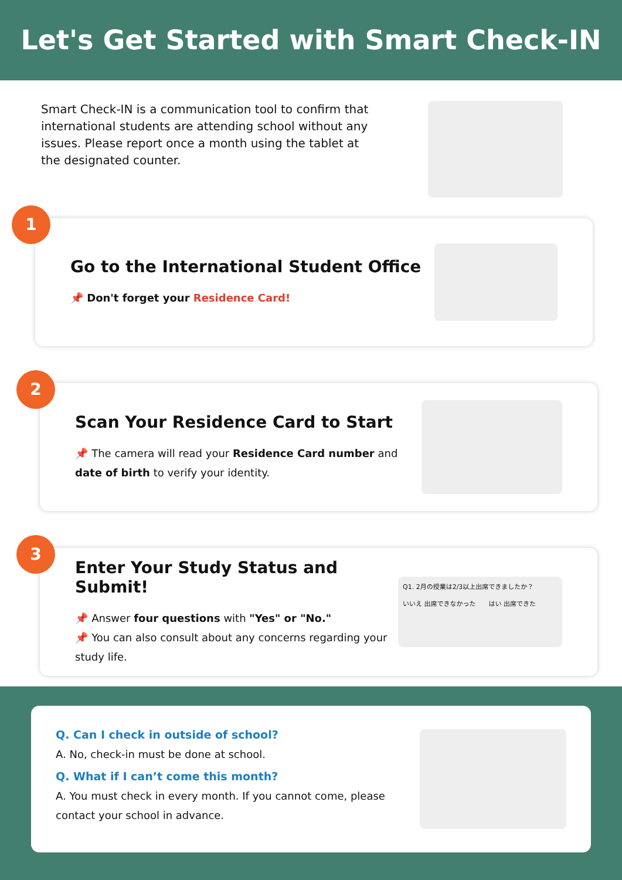Let's Get Started with Smart Check-IN
Smart Check-IN is a communication tool to confirm that international students are attending school without any issues. Please report once a month using the tablet at the designated counter.
1
Go to the International Student Office
📌 Don't forget your Residence Card!
2
Scan Your Residence Card to Start
📌 The camera will read your Residence Card number and date of birth to verify your identity.
3
Enter Your Study Status and Submit!
📌 Answer four questions with "Yes" or "No."
📌 You can also consult about any concerns regarding your study life.
Q1. 2月の授業は2/3以上出席できましたか？
いいえ 出席できなかった　　はい 出席できた
Q. Can I check in outside of school?
A. No, check-in must be done at school.
Q. What if I can’t come this month?
A. You must check in every month. If you cannot come, please contact your school in advance.